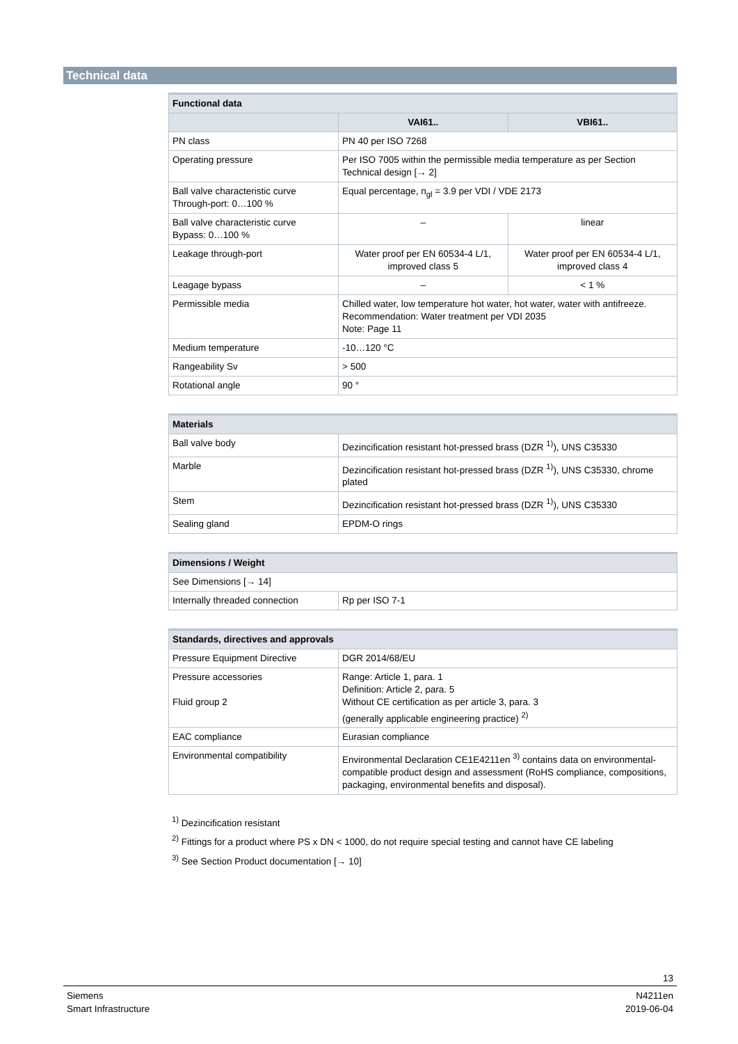Technical data
| Functional data | | |
| --- | --- | --- |
| | VAI61.. | VBI61.. |
| PN class | PN 40 per ISO 7268 | |
| Operating pressure | Per ISO 7005 within the permissible media temperature as per Section Technical design [→ 2] | |
| Ball valve characteristic curve Through-port: 0…100 % | Equal percentage, n<sub>gl</sub> = 3.9 per VDI / VDE 2173 | |
| Ball valve characteristic curve Bypass: 0…100 % | – | linear |
| Leakage through-port | Water proof per EN 60534-4 L/1, improved class 5 | Water proof per EN 60534-4 L/1, improved class 4 |
| Leagage bypass | – | < 1 % |
| Permissible media | Chilled water, low temperature hot water, hot water, water with antifreeze. Recommendation: Water treatment per VDI 2035 Note: Page 11 | |
| Medium temperature | -10…120 °C | |
| Rangeability Sv | > 500 | |
| Rotational angle | 90 ° | |
| Materials | |
| --- | --- |
| Ball valve body | Dezincification resistant hot-pressed brass (DZR <sup>1)</sup>), UNS C35330 |
| Marble | Dezincification resistant hot-pressed brass (DZR <sup>1)</sup>), UNS C35330, chrome plated |
| Stem | Dezincification resistant hot-pressed brass (DZR <sup>1)</sup>), UNS C35330 |
| Sealing gland | EPDM-O rings |
| Dimensions / Weight | |
| --- | --- |
| See Dimensions [→ 14] | |
| Internally threaded connection | Rp per ISO 7-1 |
| Standards, directives and approvals | |
| --- | --- |
| Pressure Equipment Directive | DGR 2014/68/EU |
| Pressure accessories Fluid group 2 | Range: Article 1, para. 1 Definition: Article 2, para. 5 Without CE certification as per article 3, para. 3 (generally applicable engineering practice) <sup>2)</sup> |
| EAC compliance | Eurasian compliance |
| Environmental compatibility | Environmental Declaration CE1E4211en <sup>3)</sup> contains data on environmental-compatible product design and assessment (RoHS compliance, compositions, packaging, environmental benefits and disposal). |
<sup>1)</sup> Dezincification resistant
<sup>2)</sup> Fittings for a product where PS x DN < 1000, do not require special testing and cannot have CE labeling
<sup>3)</sup> See Section Product documentation [→ 10]
13
Siemens
Smart Infrastructure
N4211en
2019-06-04